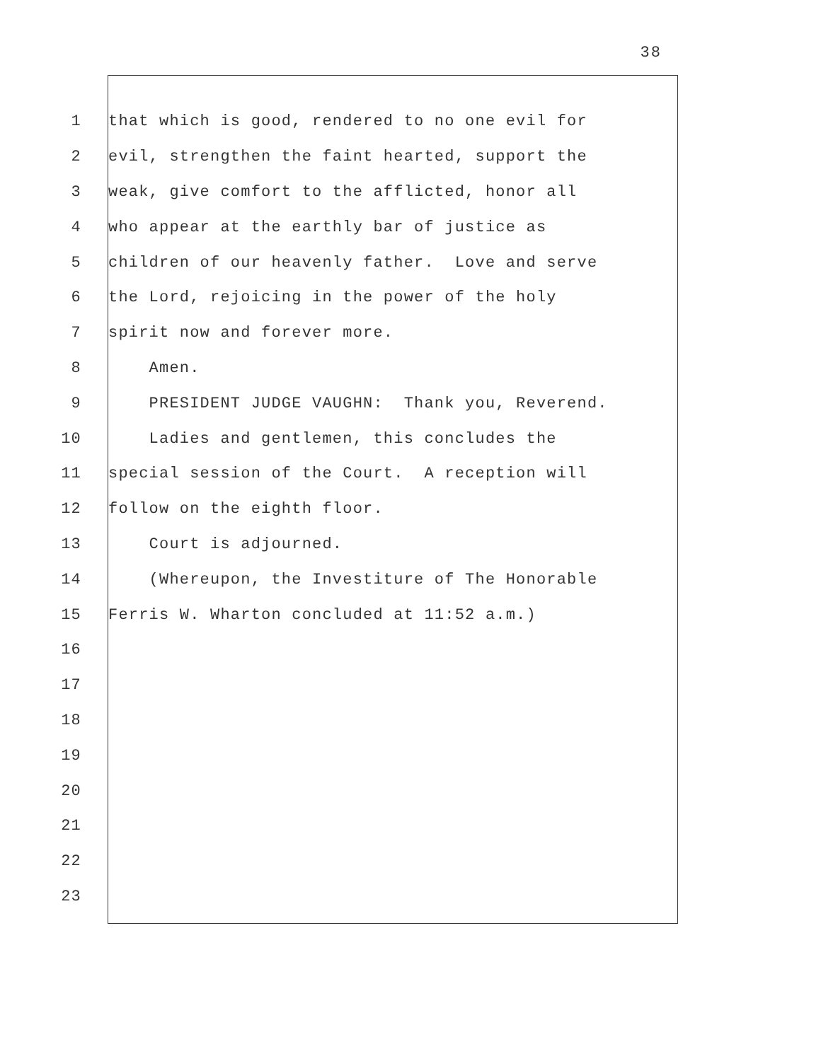38
1
that which is good, rendered to no one evil for
2
evil, strengthen the faint hearted, support the
3
weak, give comfort to the afflicted, honor all
4
who appear at the earthly bar of justice as
5
children of our heavenly father. Love and serve
6
the Lord, rejoicing in the power of the holy
7
spirit now and forever more.
8
Amen.
9
PRESIDENT JUDGE VAUGHN: Thank you, Reverend.
10
Ladies and gentlemen, this concludes the
11
special session of the Court. A reception will
12
follow on the eighth floor.
13
Court is adjourned.
14
(Whereupon, the Investiture of The Honorable
15
Ferris W. Wharton concluded at 11:52 a.m.)
16
17
18
19
20
21
22
23